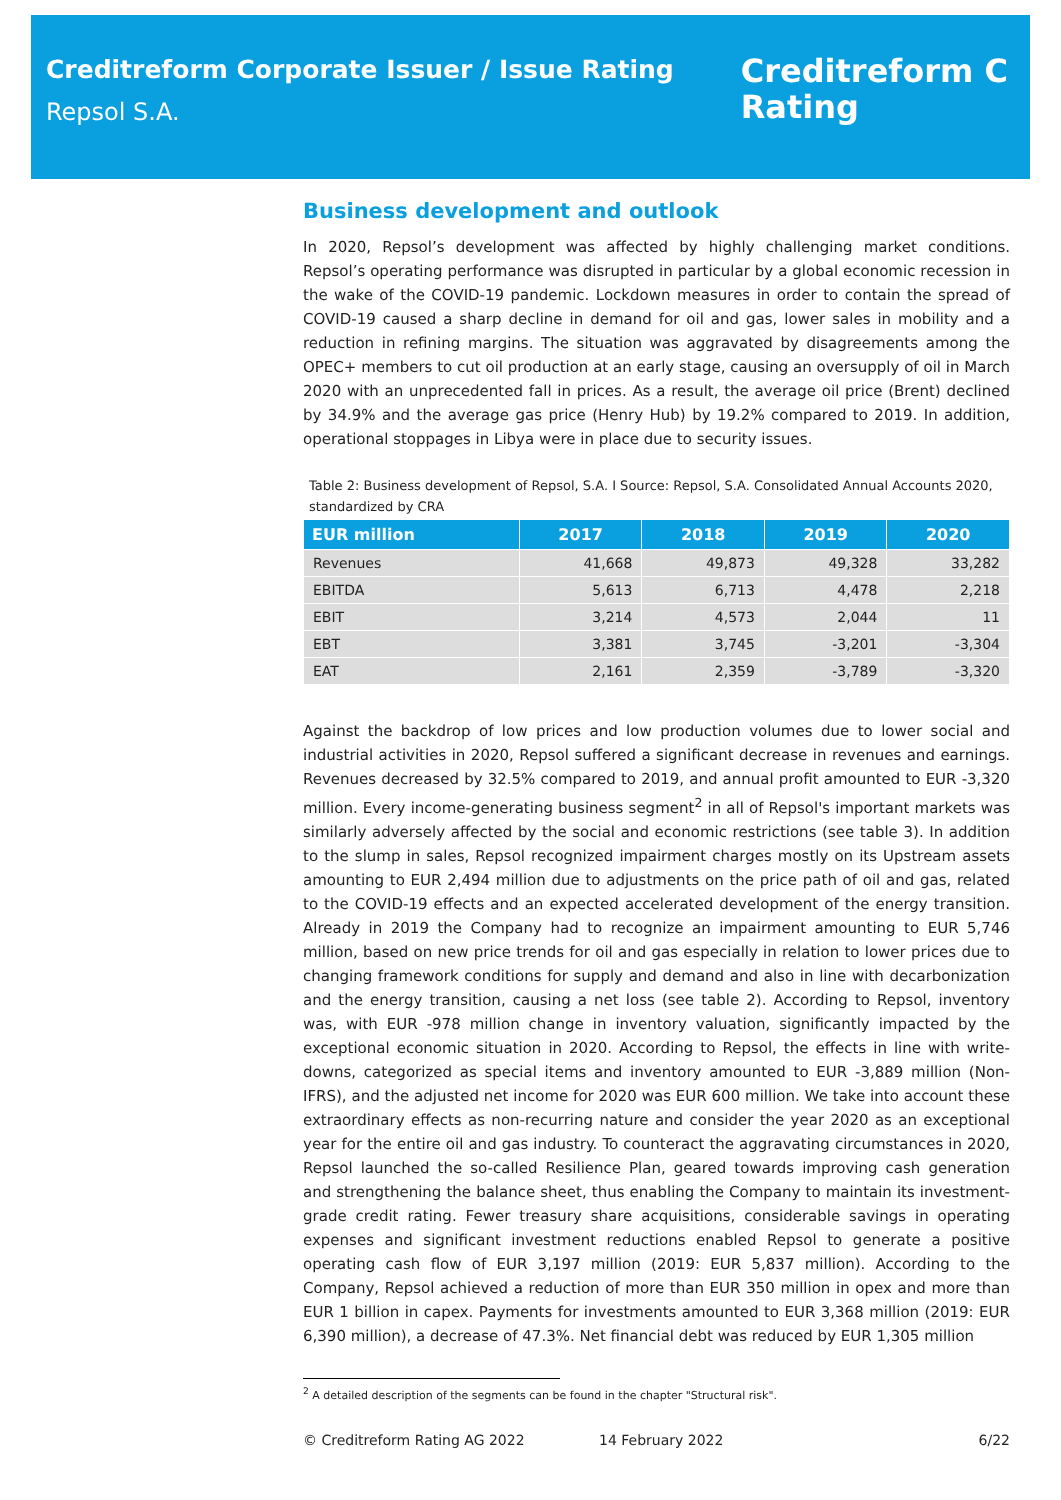Creditreform Corporate Issuer / Issue Rating
Repsol S.A.
Creditreform C
Rating
Business development and outlook
In 2020, Repsol’s development was affected by highly challenging market conditions. Repsol’s operating performance was disrupted in particular by a global economic recession in the wake of the COVID-19 pandemic. Lockdown measures in order to contain the spread of COVID-19 caused a sharp decline in demand for oil and gas, lower sales in mobility and a reduction in refining margins. The situation was aggravated by disagreements among the OPEC+ members to cut oil production at an early stage, causing an oversupply of oil in March 2020 with an unprecedented fall in prices. As a result, the average oil price (Brent) declined by 34.9% and the average gas price (Henry Hub) by 19.2% compared to 2019. In addition, operational stoppages in Libya were in place due to security issues.
Table 2: Business development of Repsol, S.A. I Source: Repsol, S.A. Consolidated Annual Accounts 2020, standardized by CRA
| EUR million | 2017 | 2018 | 2019 | 2020 |
| --- | --- | --- | --- | --- |
| Revenues | 41,668 | 49,873 | 49,328 | 33,282 |
| EBITDA | 5,613 | 6,713 | 4,478 | 2,218 |
| EBIT | 3,214 | 4,573 | 2,044 | 11 |
| EBT | 3,381 | 3,745 | -3,201 | -3,304 |
| EAT | 2,161 | 2,359 | -3,789 | -3,320 |
Against the backdrop of low prices and low production volumes due to lower social and industrial activities in 2020, Repsol suffered a significant decrease in revenues and earnings. Revenues decreased by 32.5% compared to 2019, and annual profit amounted to EUR -3,320 million. Every income-generating business segment<sup>2</sup> in all of Repsol's important markets was similarly adversely affected by the social and economic restrictions (see table 3). In addition to the slump in sales, Repsol recognized impairment charges mostly on its Upstream assets amounting to EUR 2,494 million due to adjustments on the price path of oil and gas, related to the COVID-19 effects and an expected accelerated development of the energy transition. Already in 2019 the Company had to recognize an impairment amounting to EUR 5,746 million, based on new price trends for oil and gas especially in relation to lower prices due to changing framework conditions for supply and demand and also in line with decarbonization and the energy transition, causing a net loss (see table 2). According to Repsol, inventory was, with EUR -978 million change in inventory valuation, significantly impacted by the exceptional economic situation in 2020. According to Repsol, the effects in line with write-downs, categorized as special items and inventory amounted to EUR -3,889 million (Non-IFRS), and the adjusted net income for 2020 was EUR 600 million. We take into account these extraordinary effects as non-recurring nature and consider the year 2020 as an exceptional year for the entire oil and gas industry. To counteract the aggravating circumstances in 2020, Repsol launched the so-called Resilience Plan, geared towards improving cash generation and strengthening the balance sheet, thus enabling the Company to maintain its investment-grade credit rating. Fewer treasury share acquisitions, considerable savings in operating expenses and significant investment reductions enabled Repsol to generate a positive operating cash flow of EUR 3,197 million (2019: EUR 5,837 million). According to the Company, Repsol achieved a reduction of more than EUR 350 million in opex and more than EUR 1 billion in capex. Payments for investments amounted to EUR 3,368 million (2019: EUR 6,390 million), a decrease of 47.3%. Net financial debt was reduced by EUR 1,305 million
<sup>2</sup> A detailed description of the segments can be found in the chapter "Structural risk".
© Creditreform Rating AG 2022 14 February 2022 6/22